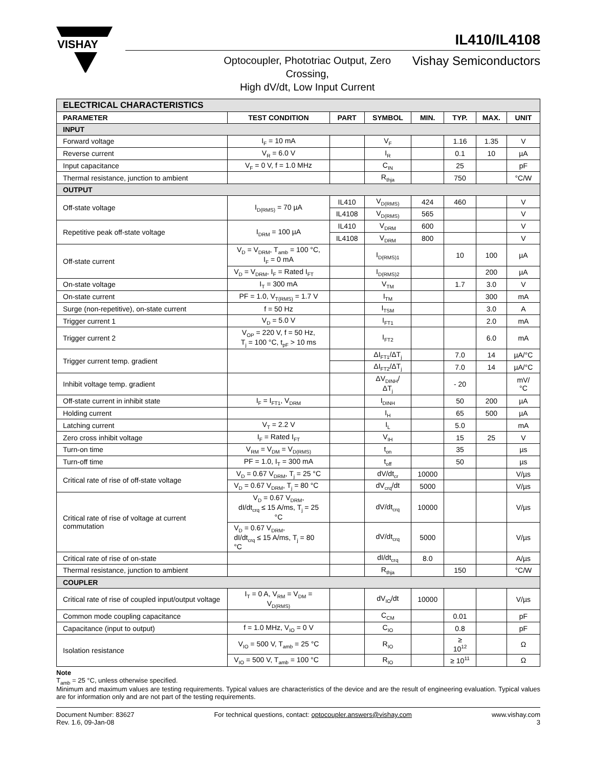VISHAY
IL410/IL4108
Optocoupler, Phototriac Output, Zero Crossing,
High dV/dt, Low Input Current
Vishay Semiconductors
| ELECTRICAL CHARACTERISTICS | | | | | | | |
| PARAMETER | TEST CONDITION | PART | SYMBOL | MIN. | TYP. | MAX. | UNIT |
| INPUT | | | | | | | |
| Forward voltage | I<sub>F</sub> = 10 mA | | V<sub>F</sub> | | 1.16 | 1.35 | V |
| Reverse current | V<sub>R</sub> = 6.0 V | | I<sub>R</sub> | | 0.1 | 10 | µA |
| Input capacitance | V<sub>F</sub> = 0 V, f = 1.0 MHz | | C<sub>IN</sub> | | 25 | | pF |
| Thermal resistance, junction to ambient | | | R<sub>thja</sub> | | 750 | | °C/W |
| OUTPUT | | | | | | | |
| Off-state voltage | I<sub>D(RMS)</sub> = 70 µA | IL410 | V<sub>D(RMS)</sub> | 424 | 460 | | V |
| | | IL4108 | V<sub>D(RMS)</sub> | 565 | | | V |
| Repetitive peak off-state voltage | I<sub>DRM</sub> = 100 µA | IL410 | V<sub>DRM</sub> | 600 | | | V |
| | | IL4108 | V<sub>DRM</sub> | 800 | | | V |
| Off-state current | V<sub>D</sub> = V<sub>DRM</sub>, T<sub>amb</sub> = 100 °C, I<sub>F</sub> = 0 mA | | I<sub>D(RMS)1</sub> | | 10 | 100 | µA |
| | V<sub>D</sub> = V<sub>DRM</sub>, I<sub>F</sub> = Rated I<sub>FT</sub> | | I<sub>D(RMS)2</sub> | | | 200 | µA |
| On-state voltage | I<sub>T</sub> = 300 mA | | V<sub>TM</sub> | | 1.7 | 3.0 | V |
| On-state current | PF = 1.0, V<sub>T(RMS)</sub> = 1.7 V | | I<sub>TM</sub> | | | 300 | mA |
| Surge (non-repetitive), on-state current | f = 50 Hz | | I<sub>TSM</sub> | | | 3.0 | A |
| Trigger current 1 | V<sub>D</sub> = 5.0 V | | I<sub>FT1</sub> | | | 2.0 | mA |
| Trigger current 2 | V<sub>OP</sub> = 220 V, f = 50 Hz, T<sub>j</sub> = 100 °C, t<sub>pF</sub> > 10 ms | | I<sub>FT2</sub> | | | 6.0 | mA |
| Trigger current temp. gradient | | | ΔI<sub>FT1</sub>/ΔT<sub>j</sub> | | 7.0 | 14 | µA/°C |
| | | | ΔI<sub>FT2</sub>/ΔT<sub>j</sub> | | 7.0 | 14 | µA/°C |
| Inhibit voltage temp. gradient | | | ΔV<sub>DINH</sub>/ΔT<sub>j</sub> | | - 20 | | mV/°C |
| Off-state current in inhibit state | I<sub>F</sub> = I<sub>FT1</sub>, V<sub>DRM</sub> | | I<sub>DINH</sub> | | 50 | 200 | µA |
| Holding current | | | I<sub>H</sub> | | 65 | 500 | µA |
| Latching current | V<sub>T</sub> = 2.2 V | | I<sub>L</sub> | | 5.0 | | mA |
| Zero cross inhibit voltage | I<sub>F</sub> = Rated I<sub>FT</sub> | | V<sub>IH</sub> | | 15 | 25 | V |
| Turn-on time | V<sub>RM</sub> = V<sub>DM</sub> = V<sub>D(RMS)</sub> | | t<sub>on</sub> | | 35 | | µs |
| Turn-off time | PF = 1.0, I<sub>T</sub> = 300 mA | | t<sub>off</sub> | | 50 | | µs |
| Critical rate of rise of off-state voltage | V<sub>D</sub> = 0.67 V<sub>DRM</sub>, T<sub>j</sub> = 25 °C | | dV/dt<sub>cr</sub> | 10000 | | | V/µs |
| | V<sub>D</sub> = 0.67 V<sub>DRM</sub>, T<sub>j</sub> = 80 °C | | dV<sub>crq</sub>/dt | 5000 | | | V/µs |
| Critical rate of rise of voltage at current commutation | V<sub>D</sub> = 0.67 V<sub>DRM</sub>, dI/dt<sub>crq</sub> ≤ 15 A/ms, T<sub>j</sub> = 25 °C | | dV/dt<sub>crq</sub> | 10000 | | | V/µs |
| | V<sub>D</sub> = 0.67 V<sub>DRM</sub>, dI/dt<sub>crq</sub> ≤ 15 A/ms, T<sub>j</sub> = 80 °C | | dV/dt<sub>crq</sub> | 5000 | | | V/µs |
| Critical rate of rise of on-state | | | dI/dt<sub>crq</sub> | 8.0 | | | A/µs |
| Thermal resistance, junction to ambient | | | R<sub>thja</sub> | | 150 | | °C/W |
| COUPLER | | | | | | | |
| Critical rate of rise of coupled input/output voltage | I<sub>T</sub> = 0 A, V<sub>RM</sub> = V<sub>DM</sub> = V<sub>D(RMS)</sub> | | dV<sub>IO</sub>/dt | 10000 | | | V/µs |
| Common mode coupling capacitance | | | C<sub>CM</sub> | | 0.01 | | pF |
| Capacitance (input to output) | f = 1.0 MHz, V<sub>IO</sub> = 0 V | | C<sub>IO</sub> | | 0.8 | | pF |
| Isolation resistance | V<sub>IO</sub> = 500 V, T<sub>amb</sub> = 25 °C | | R<sub>IO</sub> | | ≥ 10<sup>12</sup> | | Ω |
| | V<sub>IO</sub> = 500 V, T<sub>amb</sub> = 100 °C | | R<sub>IO</sub> | | ≥ 10<sup>11</sup> | | Ω |
Note
T<sub>amb</sub> = 25 °C, unless otherwise specified.
Minimum and maximum values are testing requirements. Typical values are characteristics of the device and are the result of engineering evaluation. Typical values are for information only and are not part of the testing requirements.
Document Number: 83627
Rev. 1.6, 09-Jan-08
For technical questions, contact: optocoupler.answers@vishay.com
www.vishay.com
3